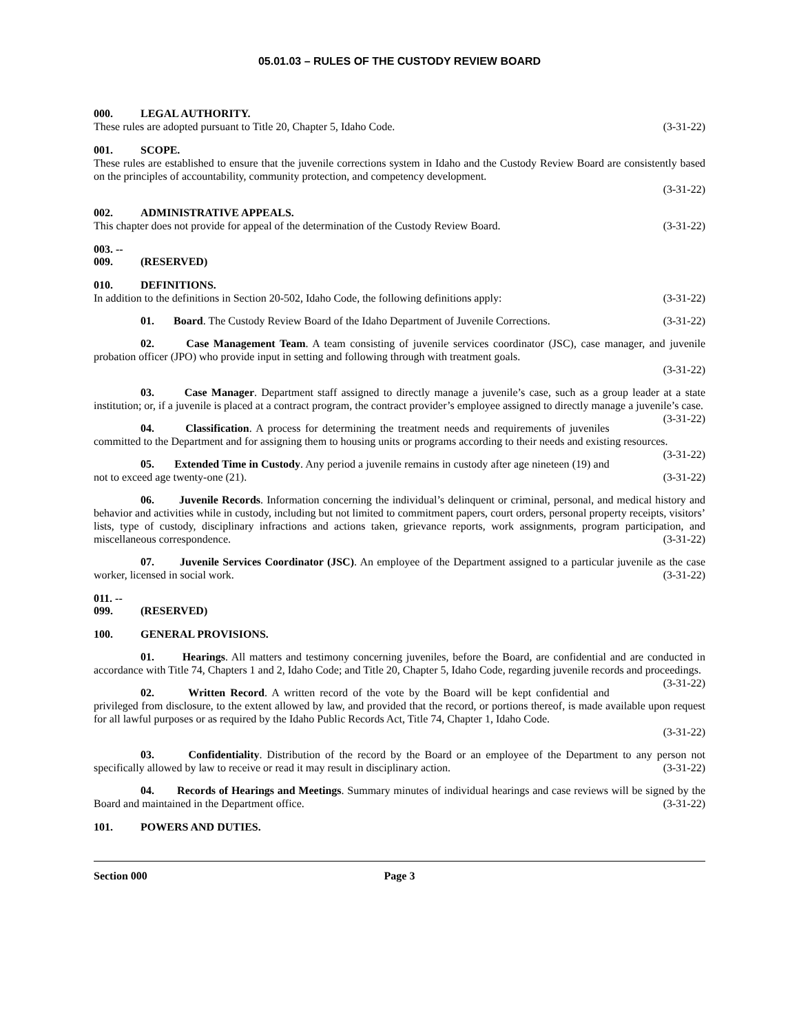05.01.03 – RULES OF THE CUSTODY REVIEW BOARD
000. LEGAL AUTHORITY.
These rules are adopted pursuant to Title 20, Chapter 5, Idaho Code. (3-31-22)
001. SCOPE.
These rules are established to ensure that the juvenile corrections system in Idaho and the Custody Review Board are consistently based on the principles of accountability, community protection, and competency development.
(3-31-22)
002. ADMINISTRATIVE APPEALS.
This chapter does not provide for appeal of the determination of the Custody Review Board. (3-31-22)
003. -- 009. (RESERVED)
010. DEFINITIONS.
In addition to the definitions in Section 20-502, Idaho Code, the following definitions apply: (3-31-22)
01. Board. The Custody Review Board of the Idaho Department of Juvenile Corrections. (3-31-22)
02. Case Management Team. A team consisting of juvenile services coordinator (JSC), case manager, and juvenile probation officer (JPO) who provide input in setting and following through with treatment goals.
(3-31-22)
03. Case Manager. Department staff assigned to directly manage a juvenile’s case, such as a group leader at a state institution; or, if a juvenile is placed at a contract program, the contract provider’s employee assigned to directly manage a juvenile’s case. (3-31-22)
04. Classification. A process for determining the treatment needs and requirements of juveniles committed to the Department and for assigning them to housing units or programs according to their needs and existing resources. (3-31-22)
05. Extended Time in Custody. Any period a juvenile remains in custody after age nineteen (19) and not to exceed age twenty-one (21). (3-31-22)
06. Juvenile Records. Information concerning the individual’s delinquent or criminal, personal, and medical history and behavior and activities while in custody, including but not limited to commitment papers, court orders, personal property receipts, visitors’ lists, type of custody, disciplinary infractions and actions taken, grievance reports, work assignments, program participation, and miscellaneous correspondence. (3-31-22)
07. Juvenile Services Coordinator (JSC). An employee of the Department assigned to a particular juvenile as the case worker, licensed in social work. (3-31-22)
011. -- 099. (RESERVED)
100. GENERAL PROVISIONS.
01. Hearings. All matters and testimony concerning juveniles, before the Board, are confidential and are conducted in accordance with Title 74, Chapters 1 and 2, Idaho Code; and Title 20, Chapter 5, Idaho Code, regarding juvenile records and proceedings. (3-31-22)
02. Written Record. A written record of the vote by the Board will be kept confidential and privileged from disclosure, to the extent allowed by law, and provided that the record, or portions thereof, is made available upon request for all lawful purposes or as required by the Idaho Public Records Act, Title 74, Chapter 1, Idaho Code.
(3-31-22)
03. Confidentiality. Distribution of the record by the Board or an employee of the Department to any person not specifically allowed by law to receive or read it may result in disciplinary action. (3-31-22)
04. Records of Hearings and Meetings. Summary minutes of individual hearings and case reviews will be signed by the Board and maintained in the Department office. (3-31-22)
101. POWERS AND DUTIES.
Section 000 Page 3